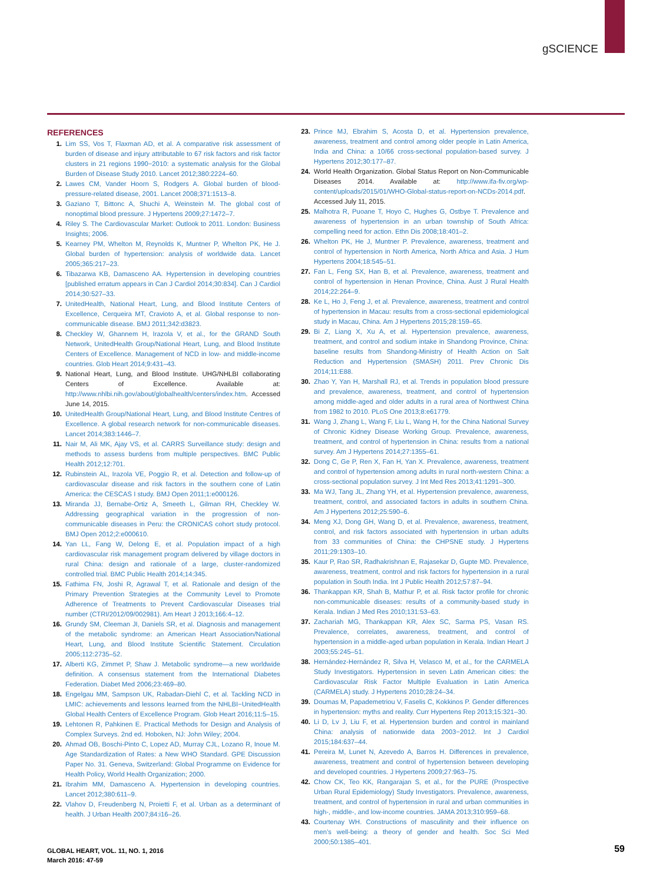gSCIENCE
REFERENCES
1. Lim SS, Vos T, Flaxman AD, et al. A comparative risk assessment of burden of disease and injury attributable to 67 risk factors and risk factor clusters in 21 regions 1990−2010: a systematic analysis for the Global Burden of Disease Study 2010. Lancet 2012;380:2224–60.
2. Lawes CM, Vander Hoorn S, Rodgers A. Global burden of blood-pressure-related disease, 2001. Lancet 2008;371:1513–8.
3. Gaziano T, Bittonc A, Shuchi A, Weinstein M. The global cost of nonoptimal blood pressure. J Hypertens 2009;27:1472–7.
4. Riley S. The Cardiovascular Market: Outlook to 2011. London: Business Insights; 2006.
5. Kearney PM, Whelton M, Reynolds K, Muntner P, Whelton PK, He J. Global burden of hypertension: analysis of worldwide data. Lancet 2005;365:217–23.
6. Tibazarwa KB, Damasceno AA. Hypertension in developing countries [published erratum appears in Can J Cardiol 2014;30:834]. Can J Cardiol 2014;30:527–33.
7. UnitedHealth, National Heart, Lung, and Blood Institute Centers of Excellence, Cerqueira MT, Cravioto A, et al. Global response to non-communicable disease. BMJ 2011;342:d3823.
8. Checkley W, Ghannem H, Irazola V, et al., for the GRAND South Network, UnitedHealth Group/National Heart, Lung, and Blood Institute Centers of Excellence. Management of NCD in low- and middle-income countries. Glob Heart 2014;9:431–43.
9. National Heart, Lung, and Blood Institute. UHG/NHLBI collaborating Centers of Excellence. Available at: http://www.nhlbi.nih.gov/about/globalhealth/centers/index.htm. Accessed June 14, 2015.
10. UnitedHealth Group/National Heart, Lung, and Blood Institute Centres of Excellence. A global research network for non-communicable diseases. Lancet 2014;383:1446–7.
11. Nair M, Ali MK, Ajay VS, et al. CARRS Surveillance study: design and methods to assess burdens from multiple perspectives. BMC Public Health 2012;12:701.
12. Rubinstein AL, Irazola VE, Poggio R, et al. Detection and follow-up of cardiovascular disease and risk factors in the southern cone of Latin America: the CESCAS I study. BMJ Open 2011;1:e000126.
13. Miranda JJ, Bernabe-Ortiz A, Smeeth L, Gilman RH, Checkley W. Addressing geographical variation in the progression of non-communicable diseases in Peru: the CRONICAS cohort study protocol. BMJ Open 2012;2:e000610.
14. Yan LL, Fang W, Delong E, et al. Population impact of a high cardiovascular risk management program delivered by village doctors in rural China: design and rationale of a large, cluster-randomized controlled trial. BMC Public Health 2014;14:345.
15. Fathima FN, Joshi R, Agrawal T, et al. Rationale and design of the Primary Prevention Strategies at the Community Level to Promote Adherence of Treatments to Prevent Cardiovascular Diseases trial number (CTRI/2012/09/002981). Am Heart J 2013;166:4–12.
16. Grundy SM, Cleeman JI, Daniels SR, et al. Diagnosis and management of the metabolic syndrome: an American Heart Association/National Heart, Lung, and Blood Institute Scientific Statement. Circulation 2005;112:2735–52.
17. Alberti KG, Zimmet P, Shaw J. Metabolic syndrome—a new worldwide definition. A consensus statement from the International Diabetes Federation. Diabet Med 2006;23:469–80.
18. Engelgau MM, Sampson UK, Rabadan-Diehl C, et al. Tackling NCD in LMIC: achievements and lessons learned from the NHLBI−UnitedHealth Global Health Centers of Excellence Program. Glob Heart 2016;11:5–15.
19. Lehtonen R, Pahkinen E. Practical Methods for Design and Analysis of Complex Surveys. 2nd ed. Hoboken, NJ: John Wiley; 2004.
20. Ahmad OB, Boschi-Pinto C, Lopez AD, Murray CJL, Lozano R, Inoue M. Age Standardization of Rates: a New WHO Standard. GPE Discussion Paper No. 31. Geneva, Switzerland: Global Programme on Evidence for Health Policy, World Health Organization; 2000.
21. Ibrahim MM, Damasceno A. Hypertension in developing countries. Lancet 2012;380:611–9.
22. Vlahov D, Freudenberg N, Proietti F, et al. Urban as a determinant of health. J Urban Health 2007;84:i16–26.
23. Prince MJ, Ebrahim S, Acosta D, et al. Hypertension prevalence, awareness, treatment and control among older people in Latin America, India and China: a 10/66 cross-sectional population-based survey. J Hypertens 2012;30:177–87.
24. World Health Organization. Global Status Report on Non-Communicable Diseases 2014. Available at: http://www.ifa-fiv.org/wp-content/uploads/2015/01/WHO-Global-status-report-on-NCDs-2014.pdf. Accessed July 11, 2015.
25. Malhotra R, Puoane T, Hoyo C, Hughes G, Ostbye T. Prevalence and awareness of hypertension in an urban township of South Africa: compelling need for action. Ethn Dis 2008;18:401–2.
26. Whelton PK, He J, Muntner P. Prevalence, awareness, treatment and control of hypertension in North America, North Africa and Asia. J Hum Hypertens 2004;18:545–51.
27. Fan L, Feng SX, Han B, et al. Prevalence, awareness, treatment and control of hypertension in Henan Province, China. Aust J Rural Health 2014;22:264–9.
28. Ke L, Ho J, Feng J, et al. Prevalence, awareness, treatment and control of hypertension in Macau: results from a cross-sectional epidemiological study in Macau, China. Am J Hypertens 2015;28:159–65.
29. Bi Z, Liang X, Xu A, et al. Hypertension prevalence, awareness, treatment, and control and sodium intake in Shandong Province, China: baseline results from Shandong-Ministry of Health Action on Salt Reduction and Hypertension (SMASH) 2011. Prev Chronic Dis 2014;11:E88.
30. Zhao Y, Yan H, Marshall RJ, et al. Trends in population blood pressure and prevalence, awareness, treatment, and control of hypertension among middle-aged and older adults in a rural area of Northwest China from 1982 to 2010. PLoS One 2013;8:e61779.
31. Wang J, Zhang L, Wang F, Liu L, Wang H, for the China National Survey of Chronic Kidney Disease Working Group. Prevalence, awareness, treatment, and control of hypertension in China: results from a national survey. Am J Hypertens 2014;27:1355–61.
32. Dong C, Ge P, Ren X, Fan H, Yan X. Prevalence, awareness, treatment and control of hypertension among adults in rural north-western China: a cross-sectional population survey. J Int Med Res 2013;41:1291–300.
33. Ma WJ, Tang JL, Zhang YH, et al. Hypertension prevalence, awareness, treatment, control, and associated factors in adults in southern China. Am J Hypertens 2012;25:590–6.
34. Meng XJ, Dong GH, Wang D, et al. Prevalence, awareness, treatment, control, and risk factors associated with hypertension in urban adults from 33 communities of China: the CHPSNE study. J Hypertens 2011;29:1303–10.
35. Kaur P, Rao SR, Radhakrishnan E, Rajasekar D, Gupte MD. Prevalence, awareness, treatment, control and risk factors for hypertension in a rural population in South India. Int J Public Health 2012;57:87–94.
36. Thankappan KR, Shah B, Mathur P, et al. Risk factor profile for chronic non-communicable diseases: results of a community-based study in Kerala. Indian J Med Res 2010;131:53–63.
37. Zachariah MG, Thankappan KR, Alex SC, Sarma PS, Vasan RS. Prevalence, correlates, awareness, treatment, and control of hypertension in a middle-aged urban population in Kerala. Indian Heart J 2003;55:245–51.
38. Hernández-Hernández R, Silva H, Velasco M, et al., for the CARMELA Study Investigators. Hypertension in seven Latin American cities: the Cardiovascular Risk Factor Multiple Evaluation in Latin America (CARMELA) study. J Hypertens 2010;28:24–34.
39. Doumas M, Papademetriou V, Faselis C, Kokkinos P. Gender differences in hypertension: myths and reality. Curr Hypertens Rep 2013;15:321–30.
40. Li D, Lv J, Liu F, et al. Hypertension burden and control in mainland China: analysis of nationwide data 2003−2012. Int J Cardiol 2015;184:637–44.
41. Pereira M, Lunet N, Azevedo A, Barros H. Differences in prevalence, awareness, treatment and control of hypertension between developing and developed countries. J Hypertens 2009;27:963–75.
42. Chow CK, Teo KK, Rangarajan S, et al., for the PURE (Prospective Urban Rural Epidemiology) Study Investigators. Prevalence, awareness, treatment, and control of hypertension in rural and urban communities in high-, middle-, and low-income countries. JAMA 2013;310:959–68.
43. Courtenay WH. Constructions of masculinity and their influence on men’s well-being: a theory of gender and health. Soc Sci Med 2000;50:1385–401.
GLOBAL HEART, VOL. 11, NO. 1, 2016
March 2016: 47-59
59